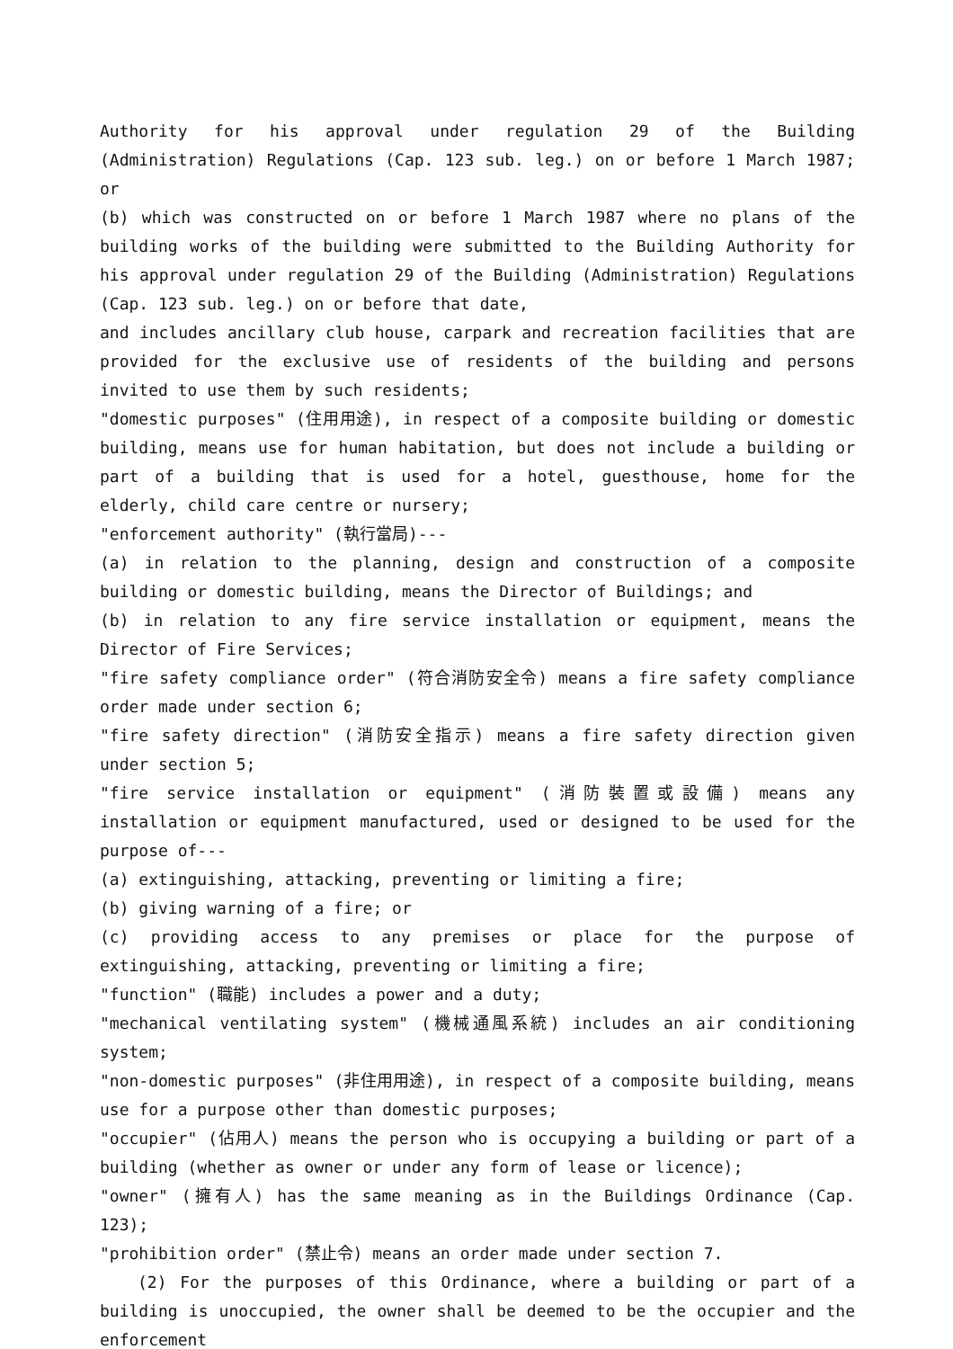Authority for his approval under regulation 29 of the Building (Administration) Regulations (Cap. 123 sub. leg.) on or before 1 March 1987; or
(b) which was constructed on or before 1 March 1987 where no plans of the building works of the building were submitted to the Building Authority for his approval under regulation 29 of the Building (Administration) Regulations (Cap. 123 sub. leg.) on or before that date,
and includes ancillary club house, carpark and recreation facilities that are provided for the exclusive use of residents of the building and persons invited to use them by such residents;
"domestic purposes" (住用用途), in respect of a composite building or domestic building, means use for human habitation, but does not include a building or part of a building that is used for a hotel, guesthouse, home for the elderly, child care centre or nursery;
"enforcement authority" (執行當局)---
(a) in relation to the planning, design and construction of a composite building or domestic building, means the Director of Buildings; and
(b) in relation to any fire service installation or equipment, means the Director of Fire Services;
"fire safety compliance order" (符合消防安全令) means a fire safety compliance order made under section 6;
"fire safety direction" (消防安全指示) means a fire safety direction given under section 5;
"fire service installation or equipment" (消防裝置或設備) means any installation or equipment manufactured, used or designed to be used for the purpose of---
(a) extinguishing, attacking, preventing or limiting a fire;
(b) giving warning of a fire; or
(c) providing access to any premises or place for the purpose of extinguishing, attacking, preventing or limiting a fire;
"function" (職能) includes a power and a duty;
"mechanical ventilating system" (機械通風系統) includes an air conditioning system;
"non-domestic purposes" (非住用用途), in respect of a composite building, means use for a purpose other than domestic purposes;
"occupier" (佔用人) means the person who is occupying a building or part of a building (whether as owner or under any form of lease or licence);
"owner" (擁有人) has the same meaning as in the Buildings Ordinance (Cap. 123);
"prohibition order" (禁止令) means an order made under section 7.
(2) For the purposes of this Ordinance, where a building or part of a building is unoccupied, the owner shall be deemed to be the occupier and the enforcement